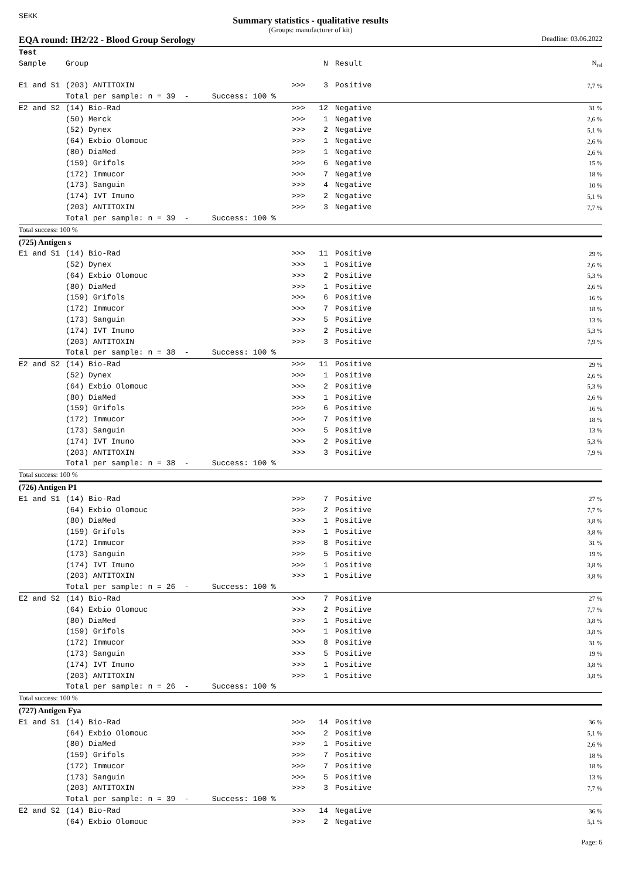SEKK
Summary statistics - qualitative results
(Groups: manufacturer of kit)
EQA round: IH2/22 - Blood Group Serology Deadline: 03.06.2022
| Test | | | | | |
| --- | --- | --- | --- | --- | --- |
| Sample | Group | | N | Result | N<sub>rel</sub> |
| E1 and S1 | (203) ANTITOXIN | >>> | 3 | Positive | 7,7 % |
| | Total per sample: n = 39 - Success: 100 % | | | | |
| E2 and S2 | (14) Bio-Rad | >>> | 12 | Negative | 31 % |
| | (50) Merck | >>> | 1 | Negative | 2,6 % |
| | (52) Dynex | >>> | 2 | Negative | 5,1 % |
| | (64) Exbio Olomouc | >>> | 1 | Negative | 2,6 % |
| | (80) DiaMed | >>> | 1 | Negative | 2,6 % |
| | (159) Grifols | >>> | 6 | Negative | 15 % |
| | (172) Immucor | >>> | 7 | Negative | 18 % |
| | (173) Sanguin | >>> | 4 | Negative | 10 % |
| | (174) IVT Imuno | >>> | 2 | Negative | 5,1 % |
| | (203) ANTITOXIN | >>> | 3 | Negative | 7,7 % |
| | Total per sample: n = 39 - Success: 100 % | | | | |
| Total success: 100 % | | | | | |
| (725) Antigen s | | | | | |
| E1 and S1 | (14) Bio-Rad | >>> | 11 | Positive | 29 % |
| | (52) Dynex | >>> | 1 | Positive | 2,6 % |
| | (64) Exbio Olomouc | >>> | 2 | Positive | 5,3 % |
| | (80) DiaMed | >>> | 1 | Positive | 2,6 % |
| | (159) Grifols | >>> | 6 | Positive | 16 % |
| | (172) Immucor | >>> | 7 | Positive | 18 % |
| | (173) Sanguin | >>> | 5 | Positive | 13 % |
| | (174) IVT Imuno | >>> | 2 | Positive | 5,3 % |
| | (203) ANTITOXIN | >>> | 3 | Positive | 7,9 % |
| | Total per sample: n = 38 - Success: 100 % | | | | |
| E2 and S2 | (14) Bio-Rad | >>> | 11 | Positive | 29 % |
| | (52) Dynex | >>> | 1 | Positive | 2,6 % |
| | (64) Exbio Olomouc | >>> | 2 | Positive | 5,3 % |
| | (80) DiaMed | >>> | 1 | Positive | 2,6 % |
| | (159) Grifols | >>> | 6 | Positive | 16 % |
| | (172) Immucor | >>> | 7 | Positive | 18 % |
| | (173) Sanguin | >>> | 5 | Positive | 13 % |
| | (174) IVT Imuno | >>> | 2 | Positive | 5,3 % |
| | (203) ANTITOXIN | >>> | 3 | Positive | 7,9 % |
| | Total per sample: n = 38 - Success: 100 % | | | | |
| Total success: 100 % | | | | | |
| (726) Antigen P1 | | | | | |
| E1 and S1 | (14) Bio-Rad | >>> | 7 | Positive | 27 % |
| | (64) Exbio Olomouc | >>> | 2 | Positive | 7,7 % |
| | (80) DiaMed | >>> | 1 | Positive | 3,8 % |
| | (159) Grifols | >>> | 1 | Positive | 3,8 % |
| | (172) Immucor | >>> | 8 | Positive | 31 % |
| | (173) Sanguin | >>> | 5 | Positive | 19 % |
| | (174) IVT Imuno | >>> | 1 | Positive | 3,8 % |
| | (203) ANTITOXIN | >>> | 1 | Positive | 3,8 % |
| | Total per sample: n = 26 - Success: 100 % | | | | |
| E2 and S2 | (14) Bio-Rad | >>> | 7 | Positive | 27 % |
| | (64) Exbio Olomouc | >>> | 2 | Positive | 7,7 % |
| | (80) DiaMed | >>> | 1 | Positive | 3,8 % |
| | (159) Grifols | >>> | 1 | Positive | 3,8 % |
| | (172) Immucor | >>> | 8 | Positive | 31 % |
| | (173) Sanguin | >>> | 5 | Positive | 19 % |
| | (174) IVT Imuno | >>> | 1 | Positive | 3,8 % |
| | (203) ANTITOXIN | >>> | 1 | Positive | 3,8 % |
| | Total per sample: n = 26 - Success: 100 % | | | | |
| Total success: 100 % | | | | | |
| (727) Antigen Fya | | | | | |
| E1 and S1 | (14) Bio-Rad | >>> | 14 | Positive | 36 % |
| | (64) Exbio Olomouc | >>> | 2 | Positive | 5,1 % |
| | (80) DiaMed | >>> | 1 | Positive | 2,6 % |
| | (159) Grifols | >>> | 7 | Positive | 18 % |
| | (172) Immucor | >>> | 7 | Positive | 18 % |
| | (173) Sanguin | >>> | 5 | Positive | 13 % |
| | (203) ANTITOXIN | >>> | 3 | Positive | 7,7 % |
| | Total per sample: n = 39 - Success: 100 % | | | | |
| E2 and S2 | (14) Bio-Rad | >>> | 14 | Negative | 36 % |
| | (64) Exbio Olomouc | >>> | 2 | Negative | 5,1 % |
Page: 6